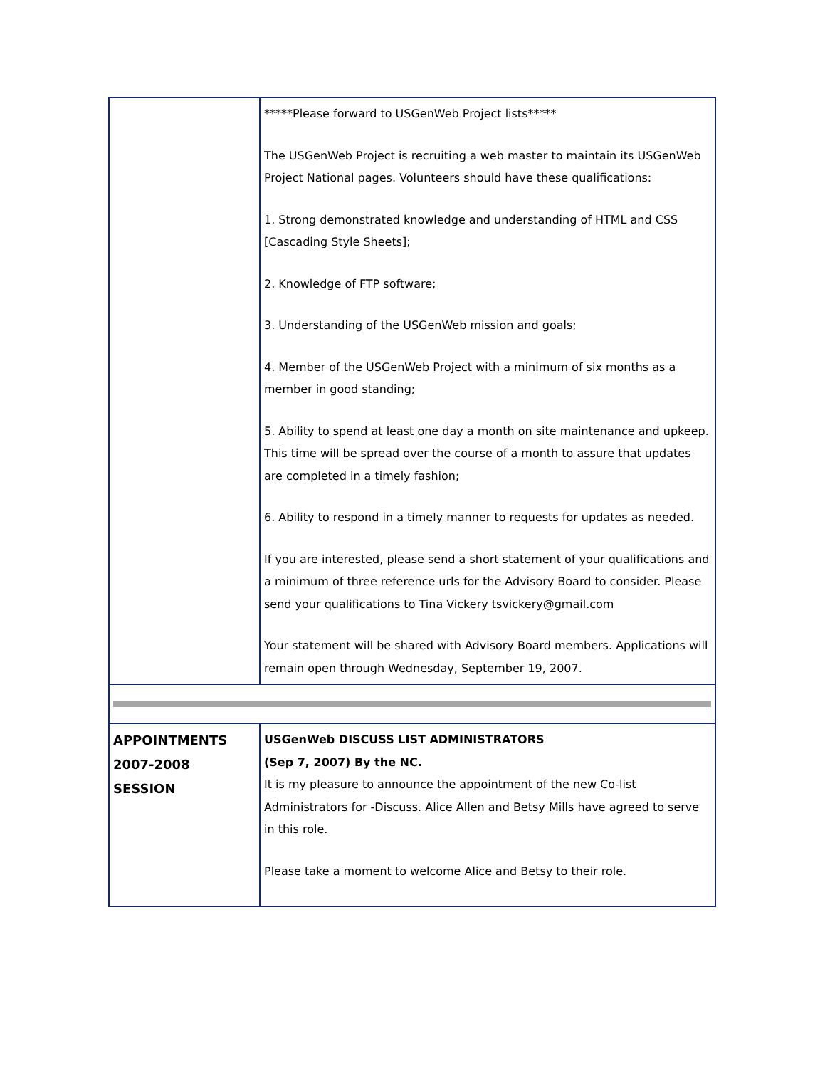| | *****Please forward to USGenWeb Project lists***** The USGenWeb Project is recruiting a web master to maintain its USGenWeb Project National pages. Volunteers should have these qualifications: 1. Strong demonstrated knowledge and understanding of HTML and CSS [Cascading Style Sheets]; 2. Knowledge of FTP software; 3. Understanding of the USGenWeb mission and goals; 4. Member of the USGenWeb Project with a minimum of six months as a member in good standing; 5. Ability to spend at least one day a month on site maintenance and upkeep. This time will be spread over the course of a month to assure that updates are completed in a timely fashion; 6. Ability to respond in a timely manner to requests for updates as needed. If you are interested, please send a short statement of your qualifications and a minimum of three reference urls for the Advisory Board to consider. Please send your qualifications to Tina Vickery tsvickery@gmail.com Your statement will be shared with Advisory Board members. Applications will remain open through Wednesday, September 19, 2007. |
| APPOINTMENTS 2007-2008 SESSION | USGenWeb DISCUSS LIST ADMINISTRATORS (Sep 7, 2007) By the NC. It is my pleasure to announce the appointment of the new Co-list Administrators for -Discuss. Alice Allen and Betsy Mills have agreed to serve in this role. Please take a moment to welcome Alice and Betsy to their role. |